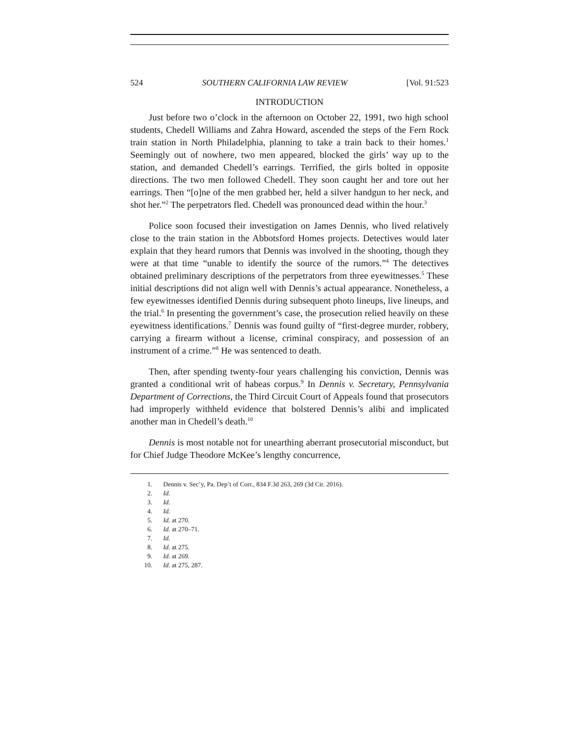524 SOUTHERN CALIFORNIA LAW REVIEW [Vol. 91:523
INTRODUCTION
Just before two o’clock in the afternoon on October 22, 1991, two high school students, Chedell Williams and Zahra Howard, ascended the steps of the Fern Rock train station in North Philadelphia, planning to take a train back to their homes.<sup>1</sup> Seemingly out of nowhere, two men appeared, blocked the girls’ way up to the station, and demanded Chedell’s earrings. Terrified, the girls bolted in opposite directions. The two men followed Chedell. They soon caught her and tore out her earrings. Then “[o]ne of the men grabbed her, held a silver handgun to her neck, and shot her.”<sup>2</sup> The perpetrators fled. Chedell was pronounced dead within the hour.<sup>3</sup>
Police soon focused their investigation on James Dennis, who lived relatively close to the train station in the Abbotsford Homes projects. Detectives would later explain that they heard rumors that Dennis was involved in the shooting, though they were at that time “unable to identify the source of the rumors.”<sup>4</sup> The detectives obtained preliminary descriptions of the perpetrators from three eyewitnesses.<sup>5</sup> These initial descriptions did not align well with Dennis’s actual appearance. Nonetheless, a few eyewitnesses identified Dennis during subsequent photo lineups, live lineups, and the trial.<sup>6</sup> In presenting the government’s case, the prosecution relied heavily on these eyewitness identifications.<sup>7</sup> Dennis was found guilty of “first-degree murder, robbery, carrying a firearm without a license, criminal conspiracy, and possession of an instrument of a crime.”<sup>8</sup> He was sentenced to death.
Then, after spending twenty-four years challenging his conviction, Dennis was granted a conditional writ of habeas corpus.<sup>9</sup> In Dennis v. Secretary, Pennsylvania Department of Corrections, the Third Circuit Court of Appeals found that prosecutors had improperly withheld evidence that bolstered Dennis’s alibi and implicated another man in Chedell’s death.<sup>10</sup>
Dennis is most notable not for unearthing aberrant prosecutorial misconduct, but for Chief Judge Theodore McKee’s lengthy concurrence,
1. Dennis v. Sec’y, Pa. Dep’t of Corr., 834 F.3d 263, 269 (3d Cir. 2016).
2. Id.
3. Id.
4. Id.
5. Id. at 270.
6. Id. at 270–71.
7. Id.
8. Id. at 275.
9. Id. at 269.
10. Id. at 275, 287.